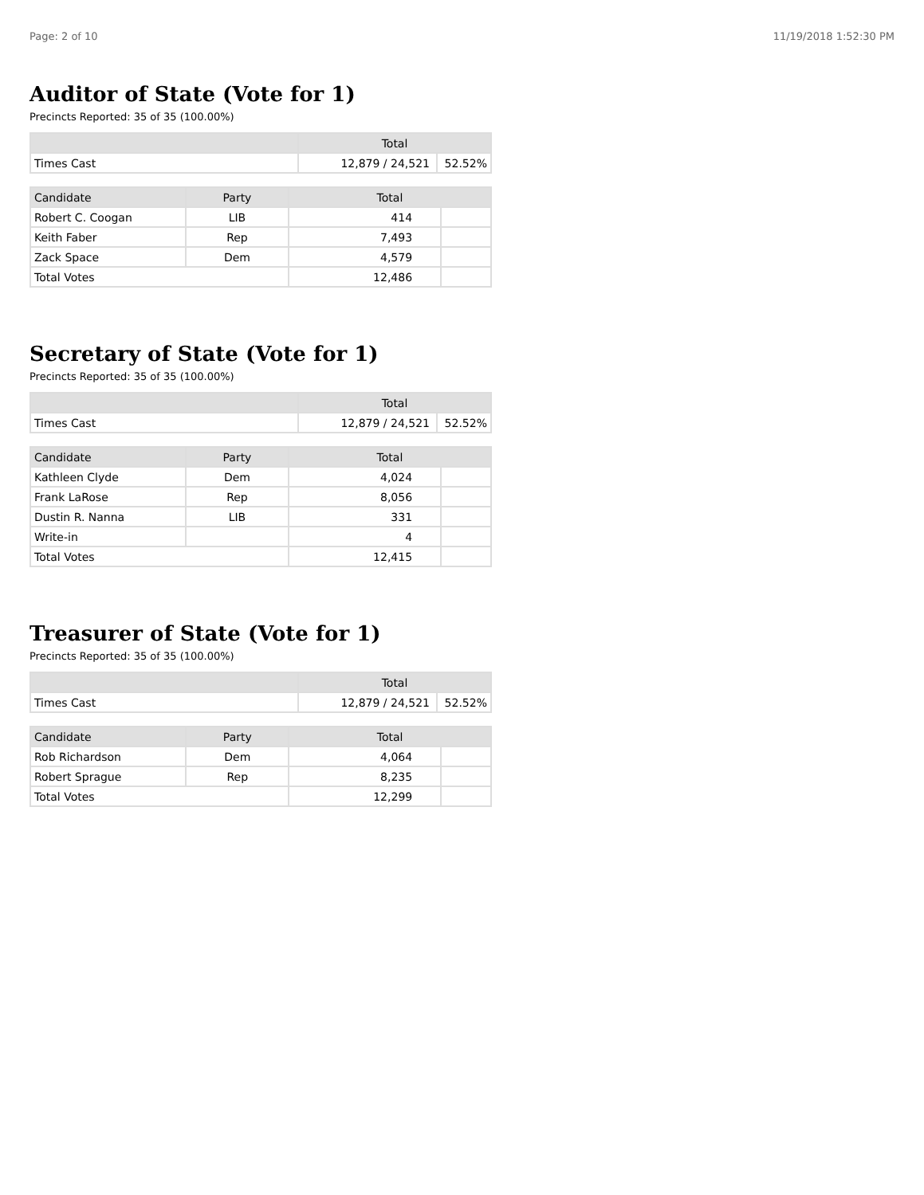Page: 2 of 10 11/19/2018 1:52:30 PM
Auditor of State (Vote for 1)
Precincts Reported: 35 of 35 (100.00%)
| | Total | |
| --- | --- | --- |
| Times Cast | 12,879 / 24,521 | 52.52% |
| Candidate | Party | Total | |
| --- | --- | --- | --- |
| Robert C. Coogan | LIB | 414 | |
| Keith Faber | Rep | 7,493 | |
| Zack Space | Dem | 4,579 | |
| Total Votes | | 12,486 | |
Secretary of State (Vote for 1)
Precincts Reported: 35 of 35 (100.00%)
| | Total | |
| --- | --- | --- |
| Times Cast | 12,879 / 24,521 | 52.52% |
| Candidate | Party | Total | |
| --- | --- | --- | --- |
| Kathleen Clyde | Dem | 4,024 | |
| Frank LaRose | Rep | 8,056 | |
| Dustin R. Nanna | LIB | 331 | |
| Write-in | | 4 | |
| Total Votes | | 12,415 | |
Treasurer of State (Vote for 1)
Precincts Reported: 35 of 35 (100.00%)
| | Total | |
| --- | --- | --- |
| Times Cast | 12,879 / 24,521 | 52.52% |
| Candidate | Party | Total | |
| --- | --- | --- | --- |
| Rob Richardson | Dem | 4,064 | |
| Robert Sprague | Rep | 8,235 | |
| Total Votes | | 12,299 | |